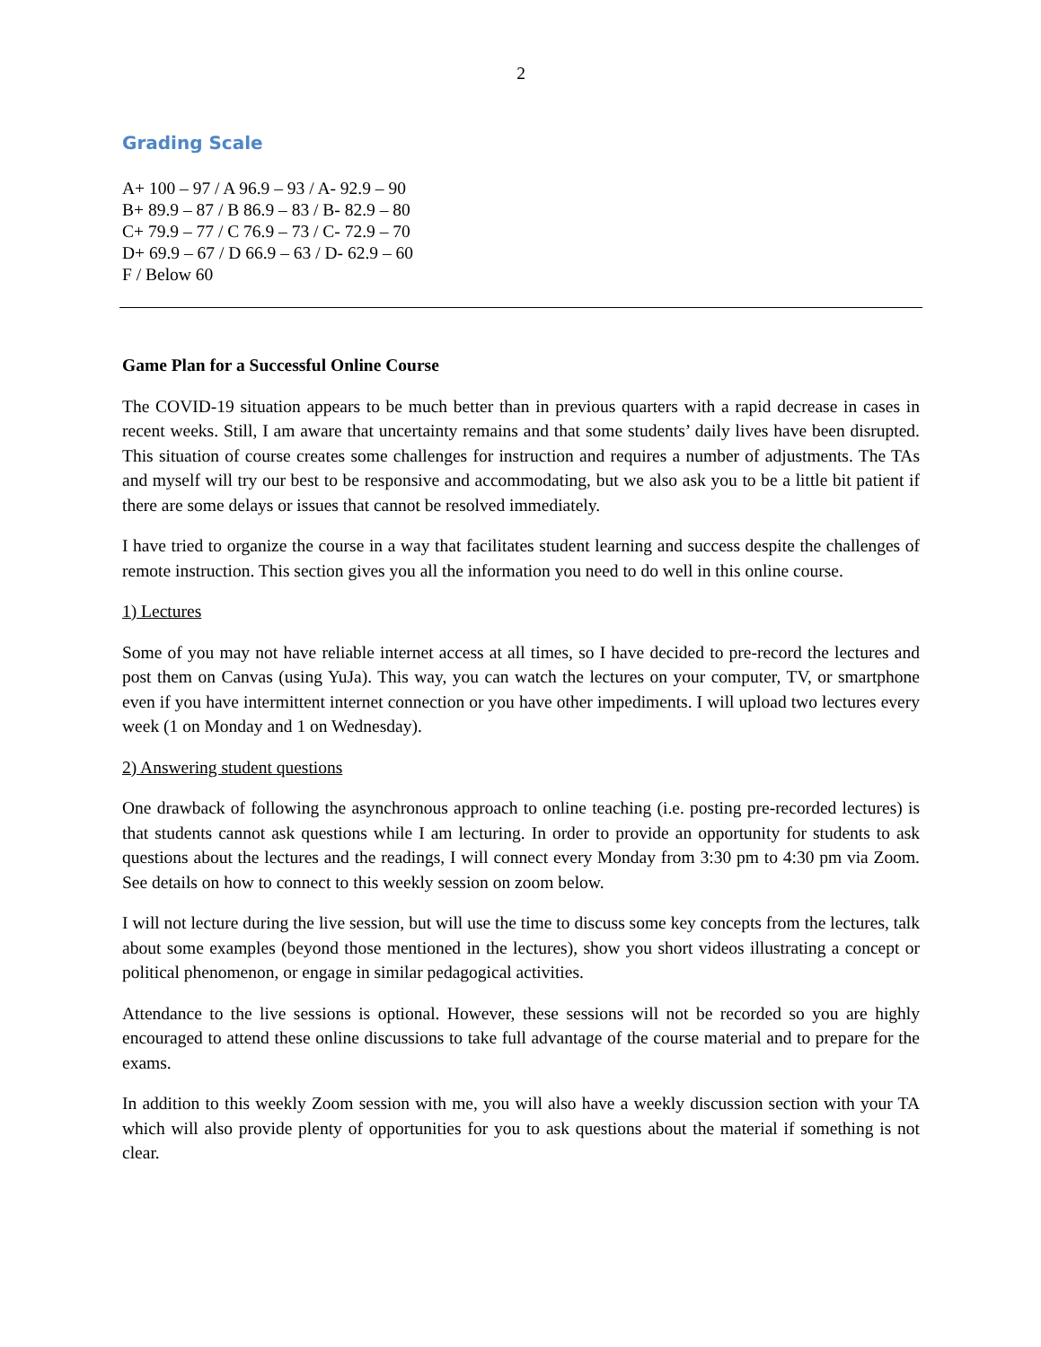2
Grading Scale
A+ 100 – 97 / A 96.9 – 93 / A- 92.9 – 90
B+ 89.9 – 87 / B 86.9 – 83 / B- 82.9 – 80
C+ 79.9 – 77 / C 76.9 – 73 / C- 72.9 – 70
D+ 69.9 – 67 / D 66.9 – 63 / D- 62.9 – 60
F / Below 60
Game Plan for a Successful Online Course
The COVID-19 situation appears to be much better than in previous quarters with a rapid decrease in cases in recent weeks. Still, I am aware that uncertainty remains and that some students’ daily lives have been disrupted. This situation of course creates some challenges for instruction and requires a number of adjustments. The TAs and myself will try our best to be responsive and accommodating, but we also ask you to be a little bit patient if there are some delays or issues that cannot be resolved immediately.
I have tried to organize the course in a way that facilitates student learning and success despite the challenges of remote instruction. This section gives you all the information you need to do well in this online course.
1) Lectures
Some of you may not have reliable internet access at all times, so I have decided to pre-record the lectures and post them on Canvas (using YuJa). This way, you can watch the lectures on your computer, TV, or smartphone even if you have intermittent internet connection or you have other impediments. I will upload two lectures every week (1 on Monday and 1 on Wednesday).
2) Answering student questions
One drawback of following the asynchronous approach to online teaching (i.e. posting pre-recorded lectures) is that students cannot ask questions while I am lecturing. In order to provide an opportunity for students to ask questions about the lectures and the readings, I will connect every Monday from 3:30 pm to 4:30 pm via Zoom. See details on how to connect to this weekly session on zoom below.
I will not lecture during the live session, but will use the time to discuss some key concepts from the lectures, talk about some examples (beyond those mentioned in the lectures), show you short videos illustrating a concept or political phenomenon, or engage in similar pedagogical activities.
Attendance to the live sessions is optional. However, these sessions will not be recorded so you are highly encouraged to attend these online discussions to take full advantage of the course material and to prepare for the exams.
In addition to this weekly Zoom session with me, you will also have a weekly discussion section with your TA which will also provide plenty of opportunities for you to ask questions about the material if something is not clear.